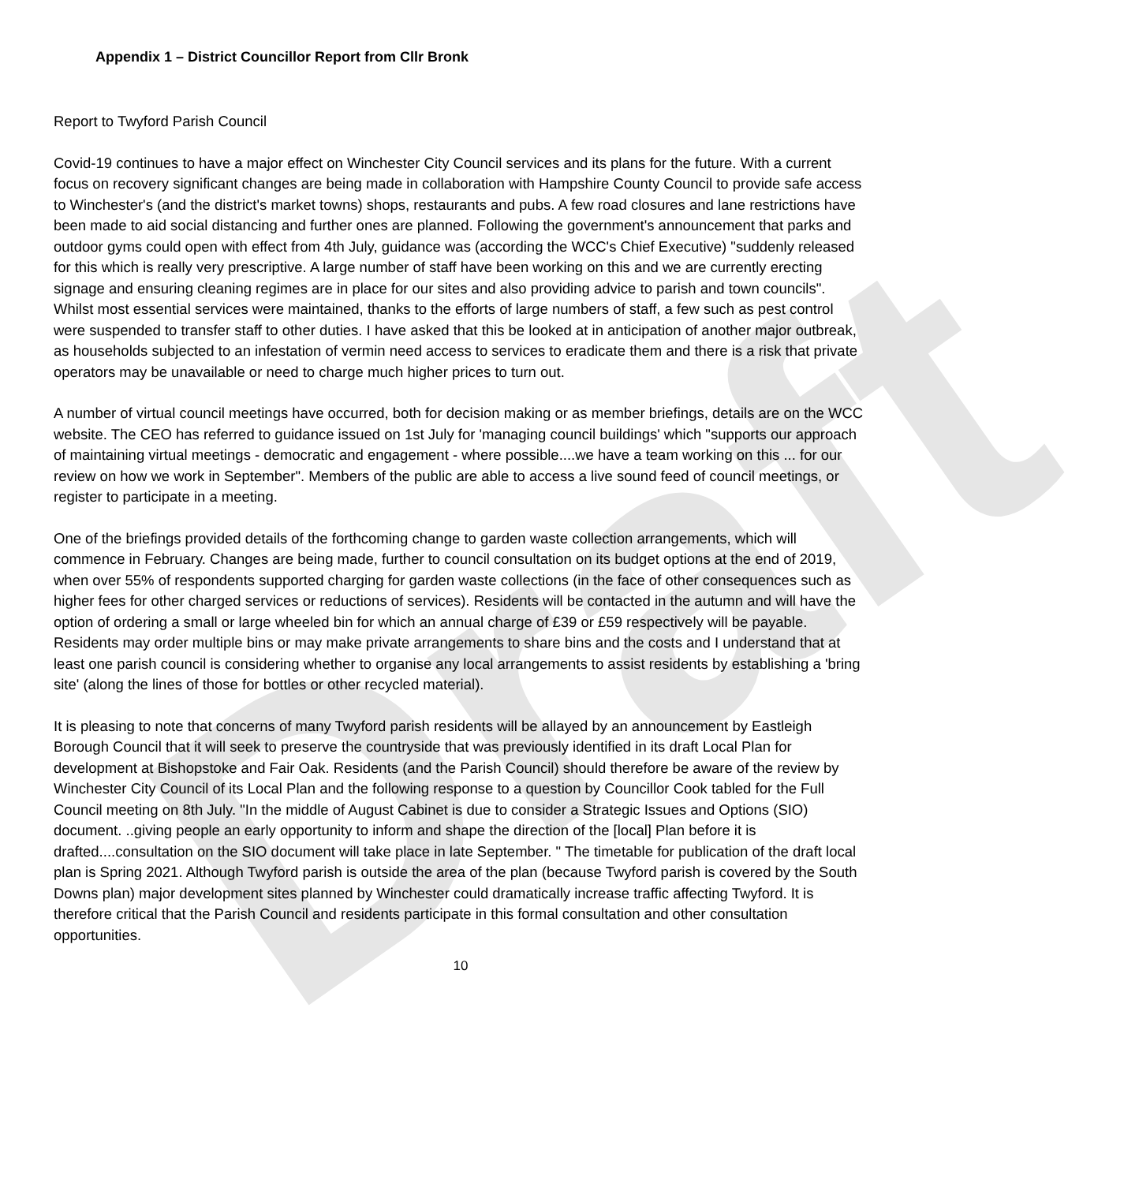Draft
Appendix 1 – District Councillor Report from Cllr Bronk
Report to Twyford Parish Council
Covid-19 continues to have a major effect on Winchester City Council services and its plans for the future. With a current focus on recovery significant changes are being made in collaboration with Hampshire County Council to provide safe access to Winchester's (and the district's market towns) shops, restaurants and pubs. A few road closures and lane restrictions have been made to aid social distancing and further ones are planned. Following the government's announcement that parks and outdoor gyms could open with effect from 4th July, guidance was (according the WCC's Chief Executive) "suddenly released for this which is really very prescriptive. A large number of staff have been working on this and we are currently erecting signage and ensuring cleaning regimes are in place for our sites and also providing advice to parish and town councils". Whilst most essential services were maintained, thanks to the efforts of large numbers of staff, a few such as pest control were suspended to transfer staff to other duties. I have asked that this be looked at in anticipation of another major outbreak, as households subjected to an infestation of vermin need access to services to eradicate them and there is a risk that private operators may be unavailable or need to charge much higher prices to turn out.
A number of virtual council meetings have occurred, both for decision making or as member briefings, details are on the WCC website. The CEO has referred to guidance issued on 1st July for 'managing council buildings' which "supports our approach of maintaining virtual meetings - democratic and engagement - where possible....we have a team working on this ... for our review on how we work in September". Members of the public are able to access a live sound feed of council meetings, or register to participate in a meeting.
One of the briefings provided details of the forthcoming change to garden waste collection arrangements, which will commence in February. Changes are being made, further to council consultation on its budget options at the end of 2019, when over 55% of respondents supported charging for garden waste collections (in the face of other consequences such as higher fees for other charged services or reductions of services). Residents will be contacted in the autumn and will have the option of ordering a small or large wheeled bin for which an annual charge of £39 or £59 respectively will be payable. Residents may order multiple bins or may make private arrangements to share bins and the costs and I understand that at least one parish council is considering whether to organise any local arrangements to assist residents by establishing a 'bring site' (along the lines of those for bottles or other recycled material).
It is pleasing to note that concerns of many Twyford parish residents will be allayed by an announcement by Eastleigh Borough Council that it will seek to preserve the countryside that was previously identified in its draft Local Plan for development at Bishopstoke and Fair Oak. Residents (and the Parish Council) should therefore be aware of the review by Winchester City Council of its Local Plan and the following response to a question by Councillor Cook tabled for the Full Council meeting on 8th July. "In the middle of August Cabinet is due to consider a Strategic Issues and Options (SIO) document. ..giving people an early opportunity to inform and shape the direction of the [local] Plan before it is drafted....consultation on the SIO document will take place in late September. " The timetable for publication of the draft local plan is Spring 2021. Although Twyford parish is outside the area of the plan (because Twyford parish is covered by the South Downs plan) major development sites planned by Winchester could dramatically increase traffic affecting Twyford. It is therefore critical that the Parish Council and residents participate in this formal consultation and other consultation opportunities.
10